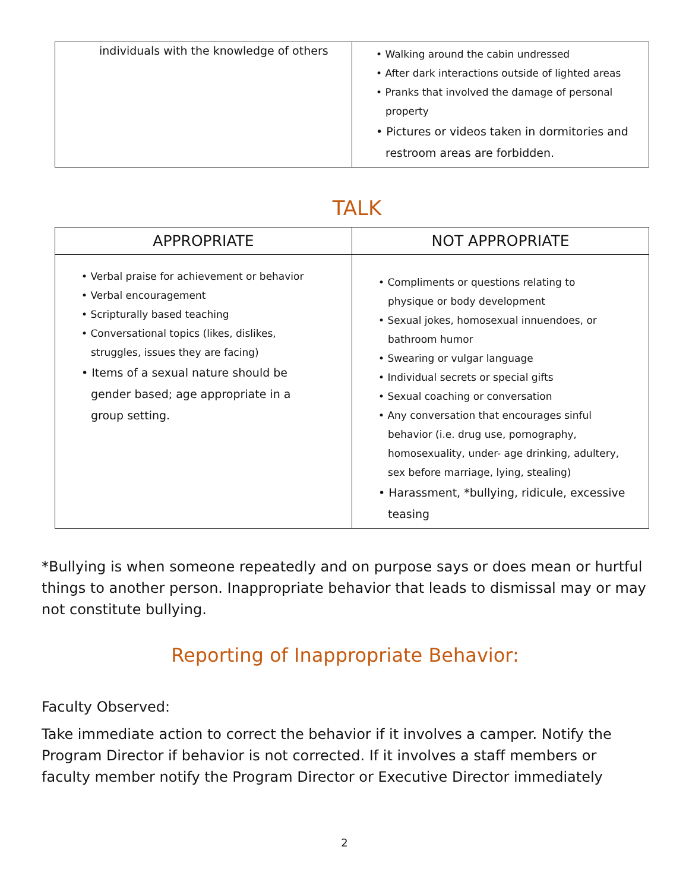| individuals with the knowledge of others | • Walking around the cabin undressed • After dark interactions outside of lighted areas • Pranks that involved the damage of personal property • Pictures or videos taken in dormitories and restroom areas are forbidden. |
TALK
| APPROPRIATE | NOT APPROPRIATE |
| --- | --- |
| • Verbal praise for achievement or behavior • Verbal encouragement • Scripturally based teaching • Conversational topics (likes, dislikes, struggles, issues they are facing) • Items of a sexual nature should be gender based; age appropriate in a group setting. | • Compliments or questions relating to physique or body development • Sexual jokes, homosexual innuendoes, or bathroom humor • Swearing or vulgar language • Individual secrets or special gifts • Sexual coaching or conversation • Any conversation that encourages sinful behavior (i.e. drug use, pornography, homosexuality, under- age drinking, adultery, sex before marriage, lying, stealing) • Harassment, *bullying, ridicule, excessive teasing |
*Bullying is when someone repeatedly and on purpose says or does mean or hurtful things to another person. Inappropriate behavior that leads to dismissal may or may not constitute bullying.
Reporting of Inappropriate Behavior:
Faculty Observed:
Take immediate action to correct the behavior if it involves a camper. Notify the Program Director if behavior is not corrected. If it involves a staff members or faculty member notify the Program Director or Executive Director immediately
2